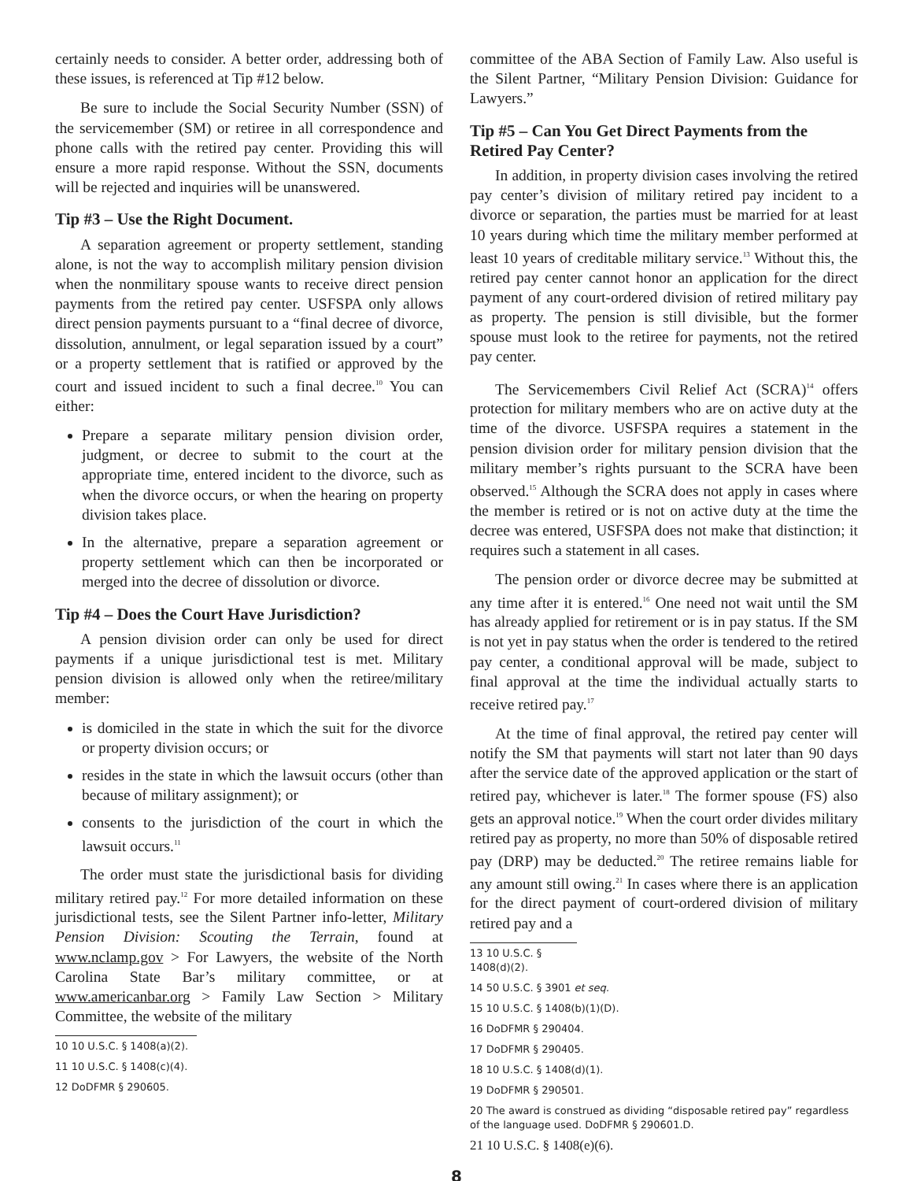certainly needs to consider. A better order, addressing both of these issues, is referenced at Tip #12 below.
Be sure to include the Social Security Number (SSN) of the servicemember (SM) or retiree in all correspondence and phone calls with the retired pay center. Providing this will ensure a more rapid response. Without the SSN, documents will be rejected and inquiries will be unanswered.
Tip #3 – Use the Right Document.
A separation agreement or property settlement, standing alone, is not the way to accomplish military pension division when the nonmilitary spouse wants to receive direct pension payments from the retired pay center. USFSPA only allows direct pension payments pursuant to a “final decree of divorce, dissolution, annulment, or legal separation issued by a court” or a property settlement that is ratified or approved by the court and issued incident to such a final decree.<sup>10</sup> You can either:
Prepare a separate military pension division order, judgment, or decree to submit to the court at the appropriate time, entered incident to the divorce, such as when the divorce occurs, or when the hearing on property division takes place.
In the alternative, prepare a separation agreement or property settlement which can then be incorporated or merged into the decree of dissolution or divorce.
Tip #4 – Does the Court Have Jurisdiction?
A pension division order can only be used for direct payments if a unique jurisdictional test is met. Military pension division is allowed only when the retiree/military member:
is domiciled in the state in which the suit for the divorce or property division occurs; or
resides in the state in which the lawsuit occurs (other than because of military assignment); or
consents to the jurisdiction of the court in which the lawsuit occurs.<sup>11</sup>
The order must state the jurisdictional basis for dividing military retired pay.<sup>12</sup> For more detailed information on these jurisdictional tests, see the Silent Partner info-letter, Military Pension Division: Scouting the Terrain, found at www.nclamp.gov > For Lawyers, the website of the North Carolina State Bar’s military committee, or at www.americanbar.org > Family Law Section > Military Committee, the website of the military
10 10 U.S.C. § 1408(a)(2).
11 10 U.S.C. § 1408(c)(4).
12 DoDFMR § 290605.
committee of the ABA Section of Family Law. Also useful is the Silent Partner, “Military Pension Division: Guidance for Lawyers.”
Tip #5 – Can You Get Direct Payments from the Retired Pay Center?
In addition, in property division cases involving the retired pay center’s division of military retired pay incident to a divorce or separation, the parties must be married for at least 10 years during which time the military member performed at least 10 years of creditable military service.<sup>13</sup> Without this, the retired pay center cannot honor an application for the direct payment of any court-ordered division of retired military pay as property. The pension is still divisible, but the former spouse must look to the retiree for payments, not the retired pay center.
The Servicemembers Civil Relief Act (SCRA)<sup>14</sup> offers protection for military members who are on active duty at the time of the divorce. USFSPA requires a statement in the pension division order for military pension division that the military member’s rights pursuant to the SCRA have been observed.<sup>15</sup> Although the SCRA does not apply in cases where the member is retired or is not on active duty at the time the decree was entered, USFSPA does not make that distinction; it requires such a statement in all cases.
The pension order or divorce decree may be submitted at any time after it is entered.<sup>16</sup> One need not wait until the SM has already applied for retirement or is in pay status. If the SM is not yet in pay status when the order is tendered to the retired pay center, a conditional approval will be made, subject to final approval at the time the individual actually starts to receive retired pay.<sup>17</sup>
At the time of final approval, the retired pay center will notify the SM that payments will start not later than 90 days after the service date of the approved application or the start of retired pay, whichever is later.<sup>18</sup> The former spouse (FS) also gets an approval notice.<sup>19</sup> When the court order divides military retired pay as property, no more than 50% of disposable retired pay (DRP) may be deducted.<sup>20</sup> The retiree remains liable for any amount still owing.<sup>21</sup> In cases where there is an application for the direct payment of court-ordered division of military retired pay and a
13 10 U.S.C. § 1408(d)(2).
14 50 U.S.C. § 3901 et seq.
15 10 U.S.C. § 1408(b)(1)(D).
16 DoDFMR § 290404.
17 DoDFMR § 290405.
18 10 U.S.C. § 1408(d)(1).
19 DoDFMR § 290501.
20 The award is construed as dividing “disposable retired pay” regardless of the language used. DoDFMR § 290601.D.
21 10 U.S.C. § 1408(e)(6).
8